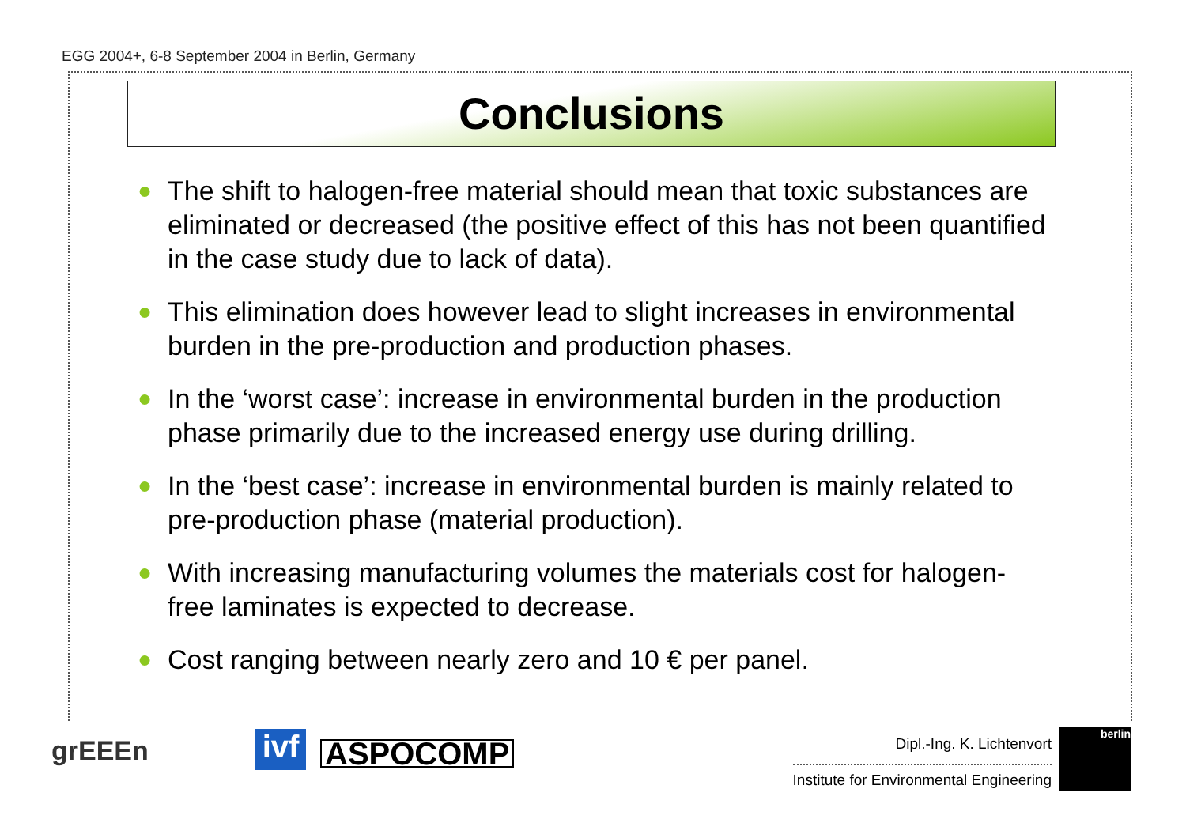EGG 2004+, 6-8 September 2004 in Berlin, Germany
Conclusions
● The shift to halogen-free material should mean that toxic substances are eliminated or decreased (the positive effect of this has not been quantified in the case study due to lack of data).
● This elimination does however lead to slight increases in environmental burden in the pre-production and production phases.
● In the ‘worst case’: increase in environmental burden in the production phase primarily due to the increased energy use during drilling.
● In the ‘best case’: increase in environmental burden is mainly related to pre-production phase (material production).
● With increasing manufacturing volumes the materials cost for halogen-free laminates is expected to decrease.
● Cost ranging between nearly zero and 10 € per panel.
grEEEn
ivf
ASPOCOMP Dipl.-Ing. K. Lichtenvort
Institute for Environmental Engineering
berlin